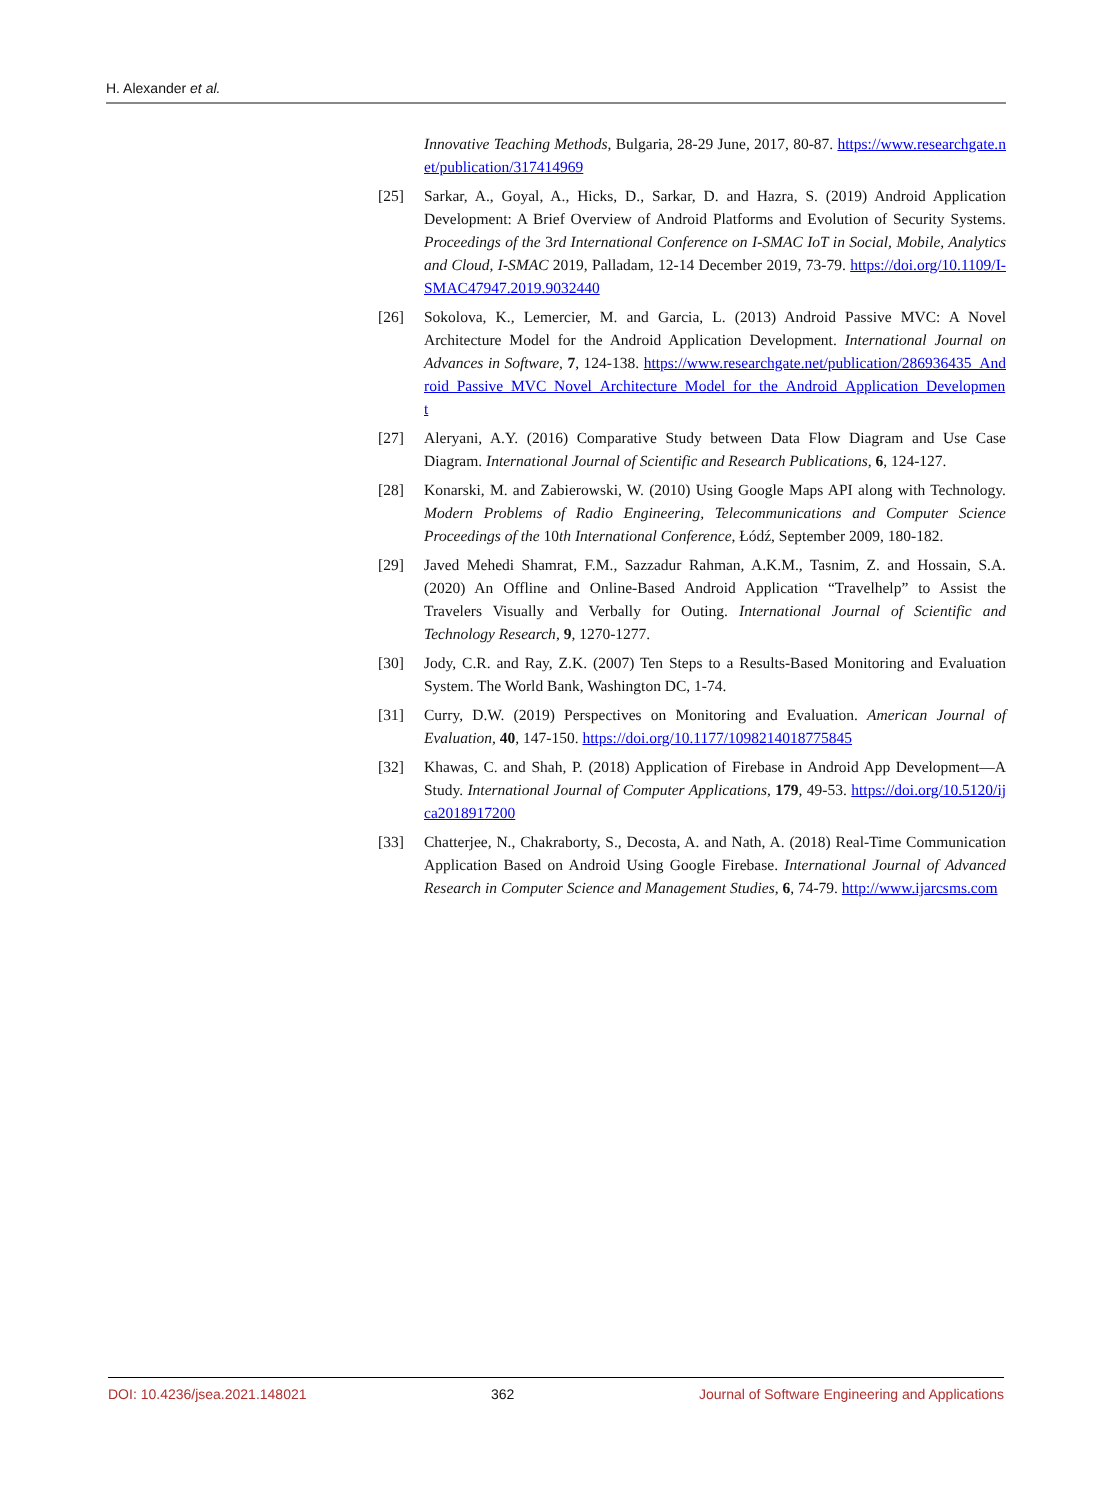H. Alexander et al.
Innovative Teaching Methods, Bulgaria, 28-29 June, 2017, 80-87. https://www.researchgate.net/publication/317414969
[25] Sarkar, A., Goyal, A., Hicks, D., Sarkar, D. and Hazra, S. (2019) Android Application Development: A Brief Overview of Android Platforms and Evolution of Security Systems. Proceedings of the 3rd International Conference on I-SMAC IoT in Social, Mobile, Analytics and Cloud, I-SMAC 2019, Palladam, 12-14 December 2019, 73-79. https://doi.org/10.1109/I-SMAC47947.2019.9032440
[26] Sokolova, K., Lemercier, M. and Garcia, L. (2013) Android Passive MVC: A Novel Architecture Model for the Android Application Development. International Journal on Advances in Software, 7, 124-138. https://www.researchgate.net/publication/286936435_Android_Passive_MVC_Novel_Architecture_Model_for_the_Android_Application_Development
[27] Aleryani, A.Y. (2016) Comparative Study between Data Flow Diagram and Use Case Diagram. International Journal of Scientific and Research Publications, 6, 124-127.
[28] Konarski, M. and Zabierowski, W. (2010) Using Google Maps API along with Technology. Modern Problems of Radio Engineering, Telecommunications and Computer Science Proceedings of the 10th International Conference, Łódź, September 2009, 180-182.
[29] Javed Mehedi Shamrat, F.M., Sazzadur Rahman, A.K.M., Tasnim, Z. and Hossain, S.A. (2020) An Offline and Online-Based Android Application “Travelhelp” to Assist the Travelers Visually and Verbally for Outing. International Journal of Scientific and Technology Research, 9, 1270-1277.
[30] Jody, C.R. and Ray, Z.K. (2007) Ten Steps to a Results-Based Monitoring and Evaluation System. The World Bank, Washington DC, 1-74.
[31] Curry, D.W. (2019) Perspectives on Monitoring and Evaluation. American Journal of Evaluation, 40, 147-150. https://doi.org/10.1177/1098214018775845
[32] Khawas, C. and Shah, P. (2018) Application of Firebase in Android App Development—A Study. International Journal of Computer Applications, 179, 49-53. https://doi.org/10.5120/ijca2018917200
[33] Chatterjee, N., Chakraborty, S., Decosta, A. and Nath, A. (2018) Real-Time Communication Application Based on Android Using Google Firebase. International Journal of Advanced Research in Computer Science and Management Studies, 6, 74-79. http://www.ijarcsms.com
DOI: 10.4236/jsea.2021.148021 362 Journal of Software Engineering and Applications